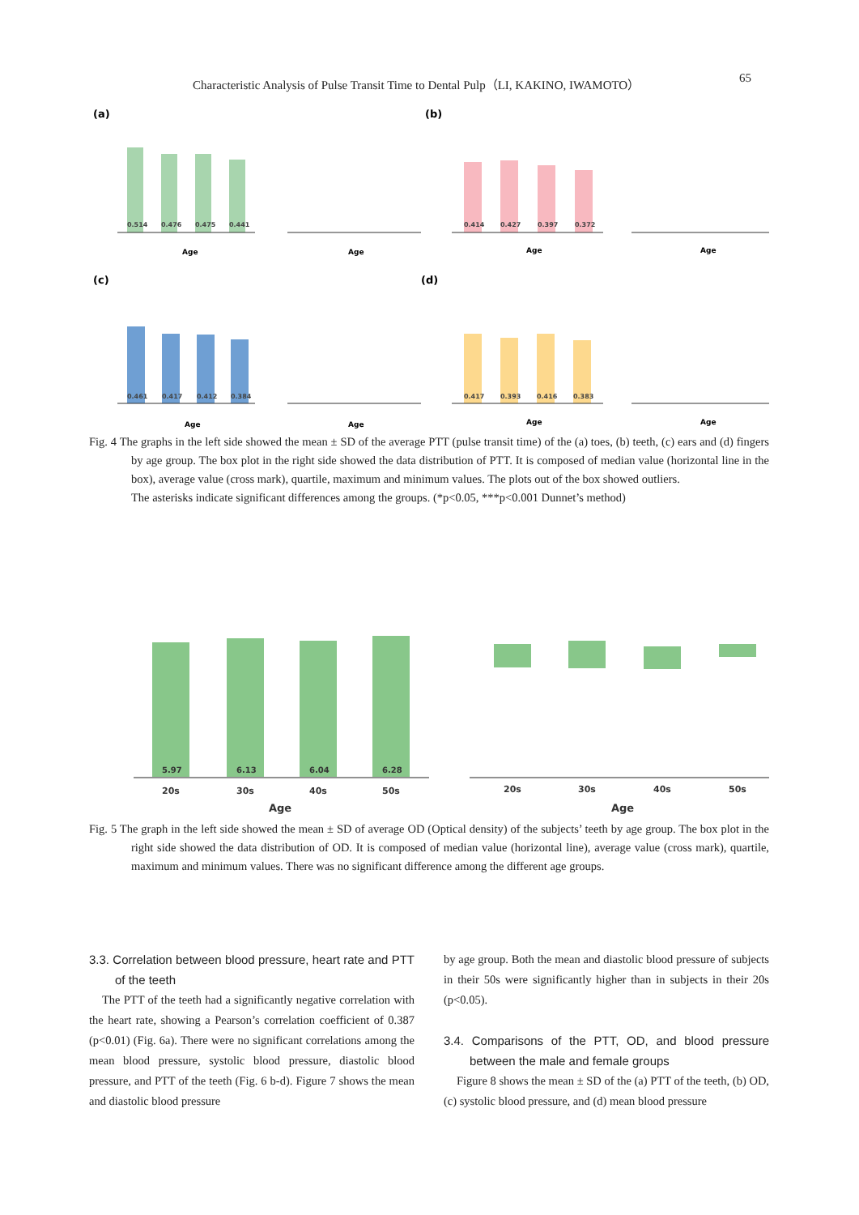Characteristic Analysis of Pulse Transit Time to Dental Pulp（LI, KAKINO, IWAMOTO）
65
(a)
(b)
(c)
(d)
0.514
0.476
0.475
0.441
0.414
0.427
0.397
0.372
0.461
0.417
0.412
0.384
0.417
0.393
0.416
0.383
Age
Age
Age
Age
Age
Age
Age
Age
Fig. 4 The graphs in the left side showed the mean ± SD of the average PTT (pulse transit time) of the (a) toes, (b) teeth, (c) ears and (d) fingers by age group. The box plot in the right side showed the data distribution of PTT. It is composed of median value (horizontal line in the box), average value (cross mark), quartile, maximum and minimum values. The plots out of the box showed outliers.
The asterisks indicate significant differences among the groups. (*p<0.05, ***p<0.001 Dunnet’s method)
5.97
6.13
6.04
6.28
20s
30s
40s
50s
20s
30s
40s
50s
Age
Age
Fig. 5 The graph in the left side showed the mean ± SD of average OD (Optical density) of the subjects’ teeth by age group. The box plot in the right side showed the data distribution of OD. It is composed of median value (horizontal line), average value (cross mark), quartile, maximum and minimum values. There was no significant difference among the different age groups.
3.3. Correlation between blood pressure, heart rate and PTT of the teeth
The PTT of the teeth had a significantly negative correlation with the heart rate, showing a Pearson’s correlation coefficient of 0.387 (p<0.01) (Fig. 6a). There were no significant correlations among the mean blood pressure, systolic blood pressure, diastolic blood pressure, and PTT of the teeth (Fig. 6 b-d). Figure 7 shows the mean and diastolic blood pressure
by age group. Both the mean and diastolic blood pressure of subjects in their 50s were significantly higher than in subjects in their 20s (p<0.05).
3.4. Comparisons of the PTT, OD, and blood pressure between the male and female groups
Figure 8 shows the mean ± SD of the (a) PTT of the teeth, (b) OD, (c) systolic blood pressure, and (d) mean blood pressure